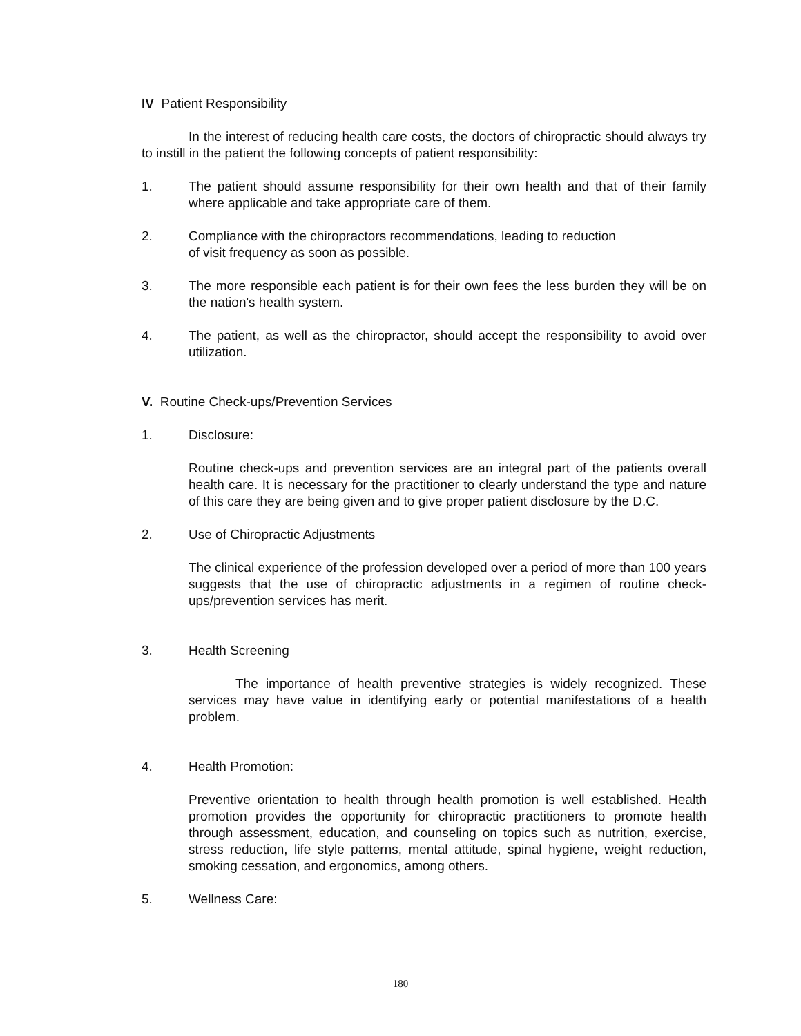IV Patient Responsibility
In the interest of reducing health care costs, the doctors of chiropractic should always try to instill in the patient the following concepts of patient responsibility:
1. The patient should assume responsibility for their own health and that of their family where applicable and take appropriate care of them.
2. Compliance with the chiropractors recommendations, leading to reduction
of visit frequency as soon as possible.
3. The more responsible each patient is for their own fees the less burden they will be on the nation's health system.
4. The patient, as well as the chiropractor, should accept the responsibility to avoid over utilization.
V. Routine Check-ups/Prevention Services
1. Disclosure:
Routine check-ups and prevention services are an integral part of the patients overall health care. It is necessary for the practitioner to clearly understand the type and nature of this care they are being given and to give proper patient disclosure by the D.C.
2. Use of Chiropractic Adjustments
The clinical experience of the profession developed over a period of more than 100 years suggests that the use of chiropractic adjustments in a regimen of routine check-ups/prevention services has merit.
3. Health Screening
The importance of health preventive strategies is widely recognized. These services may have value in identifying early or potential manifestations of a health problem.
4. Health Promotion:
Preventive orientation to health through health promotion is well established. Health promotion provides the opportunity for chiropractic practitioners to promote health through assessment, education, and counseling on topics such as nutrition, exercise, stress reduction, life style patterns, mental attitude, spinal hygiene, weight reduction, smoking cessation, and ergonomics, among others.
5. Wellness Care:
180